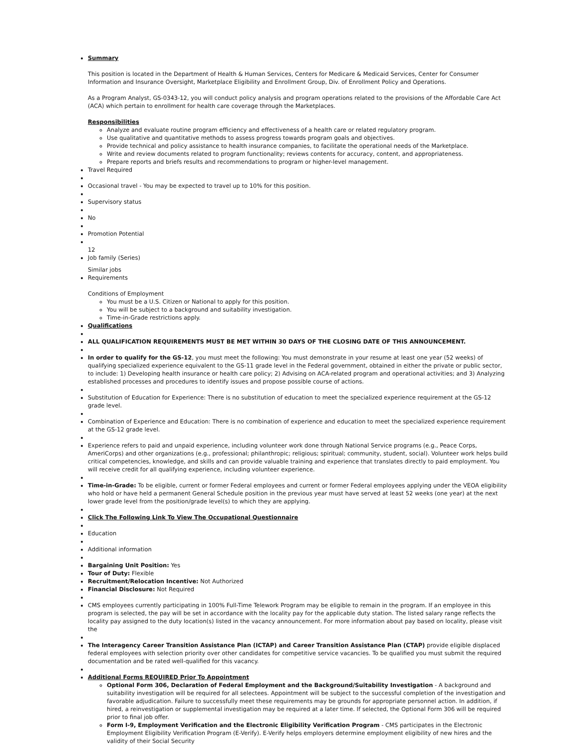Summary
This position is located in the Department of Health & Human Services, Centers for Medicare & Medicaid Services, Center for Consumer Information and Insurance Oversight, Marketplace Eligibility and Enrollment Group, Div. of Enrollment Policy and Operations.
As a Program Analyst, GS-0343-12, you will conduct policy analysis and program operations related to the provisions of the Affordable Care Act (ACA) which pertain to enrollment for health care coverage through the Marketplaces.
Responsibilities
Analyze and evaluate routine program efficiency and effectiveness of a health care or related regulatory program.
Use qualitative and quantitative methods to assess progress towards program goals and objectives.
Provide technical and policy assistance to health insurance companies, to facilitate the operational needs of the Marketplace.
Write and review documents related to program functionality; reviews contents for accuracy, content, and appropriateness.
Prepare reports and briefs results and recommendations to program or higher-level management.
Travel Required
Occasional travel - You may be expected to travel up to 10% for this position.
Supervisory status
No
Promotion Potential
12
Job family (Series)
Similar jobs
Requirements
Conditions of Employment
You must be a U.S. Citizen or National to apply for this position.
You will be subject to a background and suitability investigation.
Time-in-Grade restrictions apply.
Qualifications
ALL QUALIFICATION REQUIREMENTS MUST BE MET WITHIN 30 DAYS OF THE CLOSING DATE OF THIS ANNOUNCEMENT.
In order to qualify for the GS-12, you must meet the following: You must demonstrate in your resume at least one year (52 weeks) of qualifying specialized experience equivalent to the GS-11 grade level in the Federal government, obtained in either the private or public sector, to include: 1) Developing health insurance or health care policy; 2) Advising on ACA-related program and operational activities; and 3) Analyzing established processes and procedures to identify issues and propose possible course of actions.
Substitution of Education for Experience: There is no substitution of education to meet the specialized experience requirement at the GS-12 grade level.
Combination of Experience and Education: There is no combination of experience and education to meet the specialized experience requirement at the GS-12 grade level.
Experience refers to paid and unpaid experience, including volunteer work done through National Service programs (e.g., Peace Corps, AmeriCorps) and other organizations (e.g., professional; philanthropic; religious; spiritual; community, student, social). Volunteer work helps build critical competencies, knowledge, and skills and can provide valuable training and experience that translates directly to paid employment. You will receive credit for all qualifying experience, including volunteer experience.
Time-in-Grade: To be eligible, current or former Federal employees and current or former Federal employees applying under the VEOA eligibility who hold or have held a permanent General Schedule position in the previous year must have served at least 52 weeks (one year) at the next lower grade level from the position/grade level(s) to which they are applying.
Click The Following Link To View The Occupational Questionnaire
Education
Additional information
Bargaining Unit Position: Yes
Tour of Duty: Flexible
Recruitment/Relocation Incentive: Not Authorized
Financial Disclosure: Not Required
CMS employees currently participating in 100% Full-Time Telework Program may be eligible to remain in the program. If an employee in this program is selected, the pay will be set in accordance with the locality pay for the applicable duty station. The listed salary range reflects the locality pay assigned to the duty location(s) listed in the vacancy announcement. For more information about pay based on locality, please visit the
The Interagency Career Transition Assistance Plan (ICTAP) and Career Transition Assistance Plan (CTAP) provide eligible displaced federal employees with selection priority over other candidates for competitive service vacancies. To be qualified you must submit the required documentation and be rated well-qualified for this vacancy.
Additional Forms REQUIRED Prior To Appointment
Optional Form 306, Declaration of Federal Employment and the Background/Suitability Investigation - A background and suitability investigation will be required for all selectees. Appointment will be subject to the successful completion of the investigation and favorable adjudication. Failure to successfully meet these requirements may be grounds for appropriate personnel action. In addition, if hired, a reinvestigation or supplemental investigation may be required at a later time. If selected, the Optional Form 306 will be required prior to final job offer.
Form I-9, Employment Verification and the Electronic Eligibility Verification Program - CMS participates in the Electronic Employment Eligibility Verification Program (E-Verify). E-Verify helps employers determine employment eligibility of new hires and the validity of their Social Security